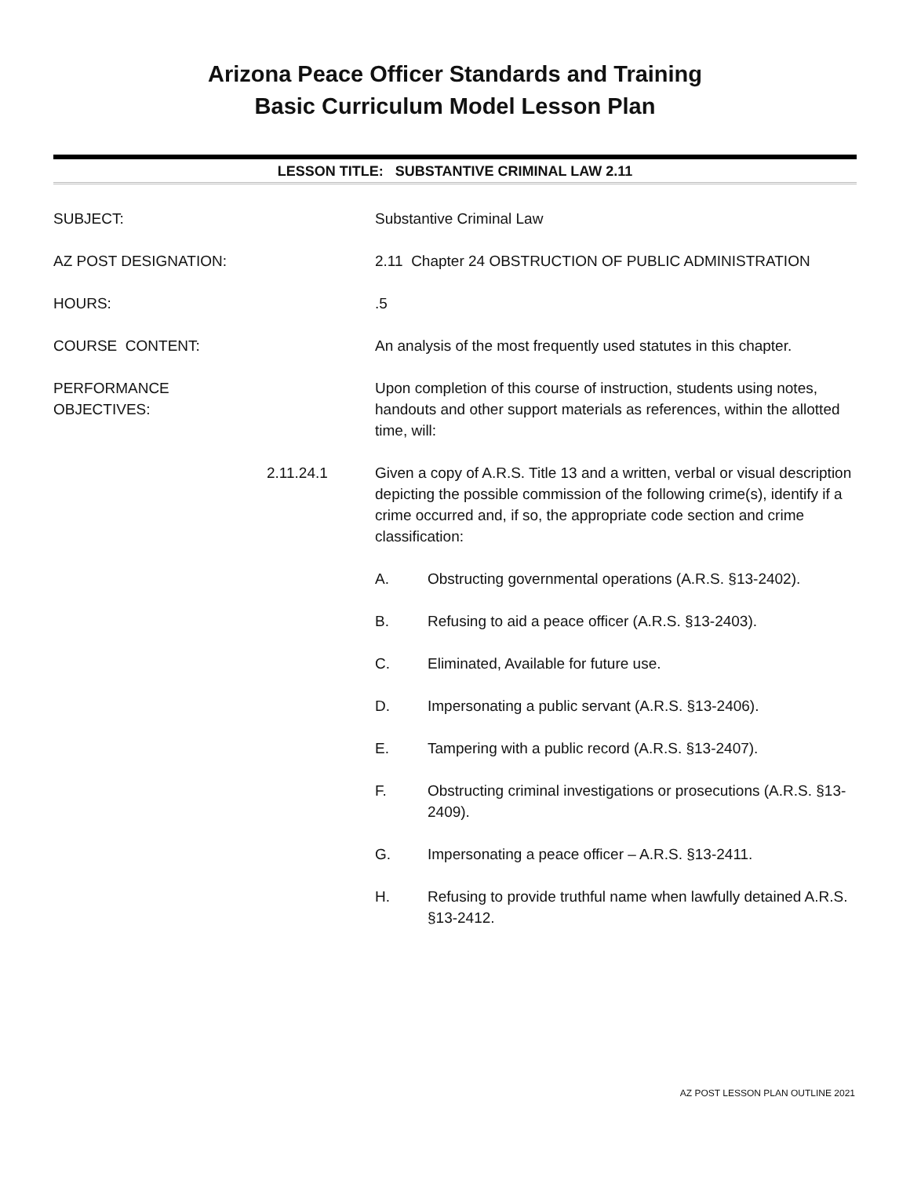Arizona Peace Officer Standards and Training
Basic Curriculum Model Lesson Plan
LESSON TITLE: SUBSTANTIVE CRIMINAL LAW 2.11
SUBJECT: Substantive Criminal Law
AZ POST DESIGNATION: 2.11 Chapter 24 OBSTRUCTION OF PUBLIC ADMINISTRATION
HOURS: .5
COURSE CONTENT: An analysis of the most frequently used statutes in this chapter.
PERFORMANCE OBJECTIVES: Upon completion of this course of instruction, students using notes, handouts and other support materials as references, within the allotted time, will:
2.11.24.1 Given a copy of A.R.S. Title 13 and a written, verbal or visual description depicting the possible commission of the following crime(s), identify if a crime occurred and, if so, the appropriate code section and crime classification:
A. Obstructing governmental operations (A.R.S. §13-2402).
B. Refusing to aid a peace officer (A.R.S. §13-2403).
C. Eliminated, Available for future use.
D. Impersonating a public servant (A.R.S. §13-2406).
E. Tampering with a public record (A.R.S. §13-2407).
F. Obstructing criminal investigations or prosecutions (A.R.S. §13-2409).
G. Impersonating a peace officer – A.R.S. §13-2411.
H. Refusing to provide truthful name when lawfully detained A.R.S. §13-2412.
AZ POST LESSON PLAN OUTLINE 2021